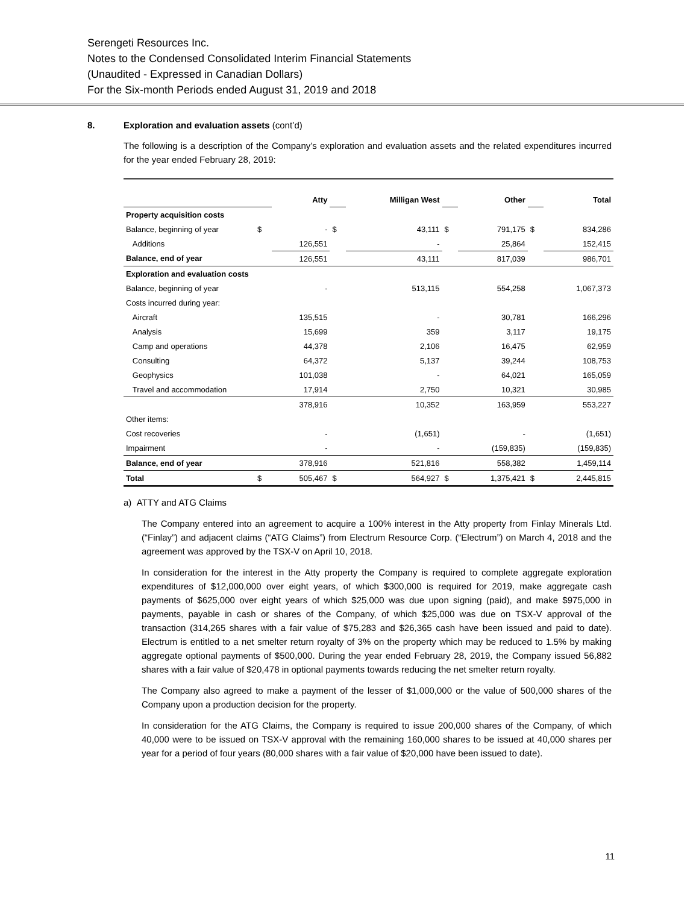Serengeti Resources Inc.
Notes to the Condensed Consolidated Interim Financial Statements
(Unaudited - Expressed in Canadian Dollars)
For the Six-month Periods ended August 31, 2019 and 2018
8. Exploration and evaluation assets (cont’d)
The following is a description of the Company’s exploration and evaluation assets and the related expenditures incurred for the year ended February 28, 2019:
| | | Atty | | Milligan West | | Other | | Total |
| Property acquisition costs | | | | | | | | |
| Balance, beginning of year | $ | - | $ | 43,111 | $ | 791,175 | $ | 834,286 |
| Additions | | 126,551 | | - | | 25,864 | | 152,415 |
| Balance, end of year | | 126,551 | | 43,111 | | 817,039 | | 986,701 |
| Exploration and evaluation costs | | | | | | | | |
| Balance, beginning of year | | - | | 513,115 | | 554,258 | | 1,067,373 |
| Costs incurred during year: | | | | | | | | |
| Aircraft | | 135,515 | | - | | 30,781 | | 166,296 |
| Analysis | | 15,699 | | 359 | | 3,117 | | 19,175 |
| Camp and operations | | 44,378 | | 2,106 | | 16,475 | | 62,959 |
| Consulting | | 64,372 | | 5,137 | | 39,244 | | 108,753 |
| Geophysics | | 101,038 | | - | | 64,021 | | 165,059 |
| Travel and accommodation | | 17,914 | | 2,750 | | 10,321 | | 30,985 |
| | | 378,916 | | 10,352 | | 163,959 | | 553,227 |
| Other items: | | | | | | | | |
| Cost recoveries | | - | | (1,651) | | - | | (1,651) |
| Impairment | | - | | - | | (159,835) | | (159,835) |
| Balance, end of year | | 378,916 | | 521,816 | | 558,382 | | 1,459,114 |
| Total | $ | 505,467 | $ | 564,927 | $ | 1,375,421 | $ | 2,445,815 |
a) ATTY and ATG Claims
The Company entered into an agreement to acquire a 100% interest in the Atty property from Finlay Minerals Ltd. (“Finlay”) and adjacent claims (“ATG Claims”) from Electrum Resource Corp. (“Electrum”) on March 4, 2018 and the agreement was approved by the TSX-V on April 10, 2018.
In consideration for the interest in the Atty property the Company is required to complete aggregate exploration expenditures of $12,000,000 over eight years, of which $300,000 is required for 2019, make aggregate cash payments of $625,000 over eight years of which $25,000 was due upon signing (paid), and make $975,000 in payments, payable in cash or shares of the Company, of which $25,000 was due on TSX-V approval of the transaction (314,265 shares with a fair value of $75,283 and $26,365 cash have been issued and paid to date). Electrum is entitled to a net smelter return royalty of 3% on the property which may be reduced to 1.5% by making aggregate optional payments of $500,000. During the year ended February 28, 2019, the Company issued 56,882 shares with a fair value of $20,478 in optional payments towards reducing the net smelter return royalty.
The Company also agreed to make a payment of the lesser of $1,000,000 or the value of 500,000 shares of the Company upon a production decision for the property.
In consideration for the ATG Claims, the Company is required to issue 200,000 shares of the Company, of which 40,000 were to be issued on TSX-V approval with the remaining 160,000 shares to be issued at 40,000 shares per year for a period of four years (80,000 shares with a fair value of $20,000 have been issued to date).
11